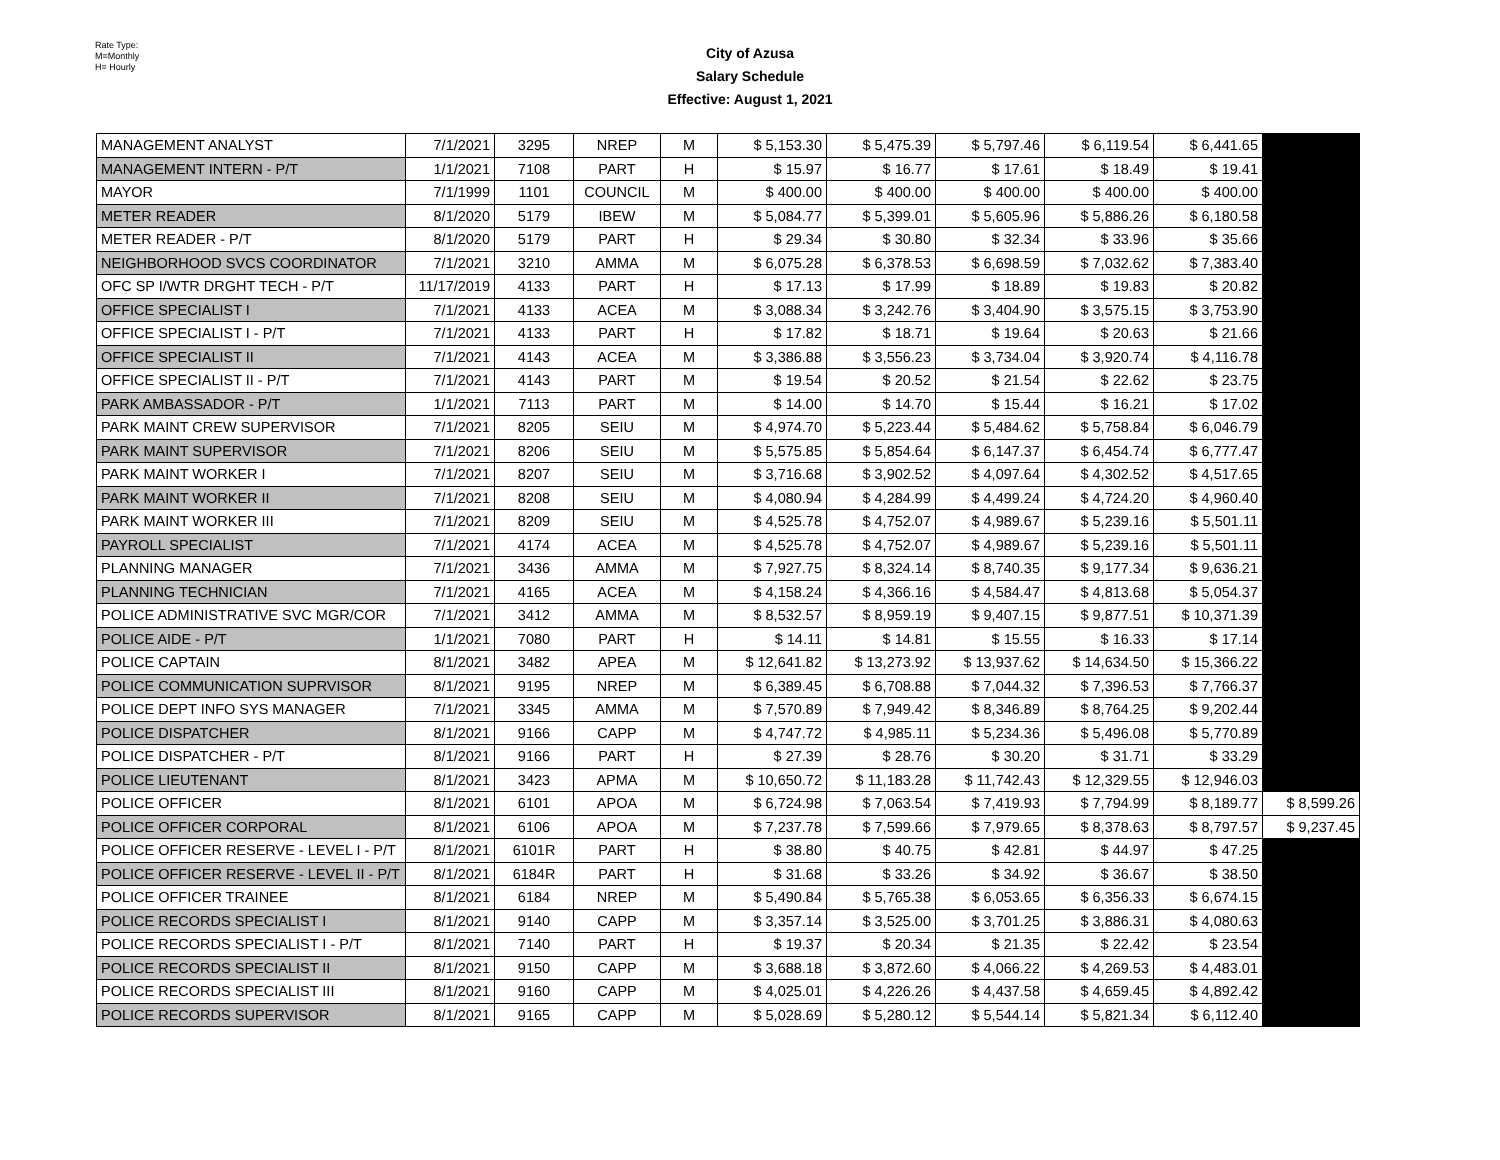Rate Type:
M=Monthly
H= Hourly
City of Azusa
Salary Schedule
Effective: August 1, 2021
| MANAGEMENT ANALYST | 7/1/2021 | 3295 | NREP | M | $ 5,153.30 | $ 5,475.39 | $ 5,797.46 | $ 6,119.54 | $ 6,441.65 | |
| MANAGEMENT INTERN - P/T | 1/1/2021 | 7108 | PART | H | $ 15.97 | $ 16.77 | $ 17.61 | $ 18.49 | $ 19.41 | |
| MAYOR | 7/1/1999 | 1101 | COUNCIL | M | $ 400.00 | $ 400.00 | $ 400.00 | $ 400.00 | $ 400.00 | |
| METER READER | 8/1/2020 | 5179 | IBEW | M | $ 5,084.77 | $ 5,399.01 | $ 5,605.96 | $ 5,886.26 | $ 6,180.58 | |
| METER READER - P/T | 8/1/2020 | 5179 | PART | H | $ 29.34 | $ 30.80 | $ 32.34 | $ 33.96 | $ 35.66 | |
| NEIGHBORHOOD SVCS COORDINATOR | 7/1/2021 | 3210 | AMMA | M | $ 6,075.28 | $ 6,378.53 | $ 6,698.59 | $ 7,032.62 | $ 7,383.40 | |
| OFC SP I/WTR DRGHT TECH - P/T | 11/17/2019 | 4133 | PART | H | $ 17.13 | $ 17.99 | $ 18.89 | $ 19.83 | $ 20.82 | |
| OFFICE SPECIALIST I | 7/1/2021 | 4133 | ACEA | M | $ 3,088.34 | $ 3,242.76 | $ 3,404.90 | $ 3,575.15 | $ 3,753.90 | |
| OFFICE SPECIALIST I - P/T | 7/1/2021 | 4133 | PART | H | $ 17.82 | $ 18.71 | $ 19.64 | $ 20.63 | $ 21.66 | |
| OFFICE SPECIALIST II | 7/1/2021 | 4143 | ACEA | M | $ 3,386.88 | $ 3,556.23 | $ 3,734.04 | $ 3,920.74 | $ 4,116.78 | |
| OFFICE SPECIALIST II - P/T | 7/1/2021 | 4143 | PART | M | $ 19.54 | $ 20.52 | $ 21.54 | $ 22.62 | $ 23.75 | |
| PARK AMBASSADOR - P/T | 1/1/2021 | 7113 | PART | M | $ 14.00 | $ 14.70 | $ 15.44 | $ 16.21 | $ 17.02 | |
| PARK MAINT CREW SUPERVISOR | 7/1/2021 | 8205 | SEIU | M | $ 4,974.70 | $ 5,223.44 | $ 5,484.62 | $ 5,758.84 | $ 6,046.79 | |
| PARK MAINT SUPERVISOR | 7/1/2021 | 8206 | SEIU | M | $ 5,575.85 | $ 5,854.64 | $ 6,147.37 | $ 6,454.74 | $ 6,777.47 | |
| PARK MAINT WORKER I | 7/1/2021 | 8207 | SEIU | M | $ 3,716.68 | $ 3,902.52 | $ 4,097.64 | $ 4,302.52 | $ 4,517.65 | |
| PARK MAINT WORKER II | 7/1/2021 | 8208 | SEIU | M | $ 4,080.94 | $ 4,284.99 | $ 4,499.24 | $ 4,724.20 | $ 4,960.40 | |
| PARK MAINT WORKER III | 7/1/2021 | 8209 | SEIU | M | $ 4,525.78 | $ 4,752.07 | $ 4,989.67 | $ 5,239.16 | $ 5,501.11 | |
| PAYROLL SPECIALIST | 7/1/2021 | 4174 | ACEA | M | $ 4,525.78 | $ 4,752.07 | $ 4,989.67 | $ 5,239.16 | $ 5,501.11 | |
| PLANNING MANAGER | 7/1/2021 | 3436 | AMMA | M | $ 7,927.75 | $ 8,324.14 | $ 8,740.35 | $ 9,177.34 | $ 9,636.21 | |
| PLANNING TECHNICIAN | 7/1/2021 | 4165 | ACEA | M | $ 4,158.24 | $ 4,366.16 | $ 4,584.47 | $ 4,813.68 | $ 5,054.37 | |
| POLICE ADMINISTRATIVE SVC MGR/COR | 7/1/2021 | 3412 | AMMA | M | $ 8,532.57 | $ 8,959.19 | $ 9,407.15 | $ 9,877.51 | $ 10,371.39 | |
| POLICE AIDE - P/T | 1/1/2021 | 7080 | PART | H | $ 14.11 | $ 14.81 | $ 15.55 | $ 16.33 | $ 17.14 | |
| POLICE CAPTAIN | 8/1/2021 | 3482 | APEA | M | $ 12,641.82 | $ 13,273.92 | $ 13,937.62 | $ 14,634.50 | $ 15,366.22 | |
| POLICE COMMUNICATION SUPRVISOR | 8/1/2021 | 9195 | NREP | M | $ 6,389.45 | $ 6,708.88 | $ 7,044.32 | $ 7,396.53 | $ 7,766.37 | |
| POLICE DEPT INFO SYS MANAGER | 7/1/2021 | 3345 | AMMA | M | $ 7,570.89 | $ 7,949.42 | $ 8,346.89 | $ 8,764.25 | $ 9,202.44 | |
| POLICE DISPATCHER | 8/1/2021 | 9166 | CAPP | M | $ 4,747.72 | $ 4,985.11 | $ 5,234.36 | $ 5,496.08 | $ 5,770.89 | |
| POLICE DISPATCHER - P/T | 8/1/2021 | 9166 | PART | H | $ 27.39 | $ 28.76 | $ 30.20 | $ 31.71 | $ 33.29 | |
| POLICE LIEUTENANT | 8/1/2021 | 3423 | APMA | M | $ 10,650.72 | $ 11,183.28 | $ 11,742.43 | $ 12,329.55 | $ 12,946.03 | |
| POLICE OFFICER | 8/1/2021 | 6101 | APOA | M | $ 6,724.98 | $ 7,063.54 | $ 7,419.93 | $ 7,794.99 | $ 8,189.77 | $ 8,599.26 |
| POLICE OFFICER CORPORAL | 8/1/2021 | 6106 | APOA | M | $ 7,237.78 | $ 7,599.66 | $ 7,979.65 | $ 8,378.63 | $ 8,797.57 | $ 9,237.45 |
| POLICE OFFICER RESERVE - LEVEL I - P/T | 8/1/2021 | 6101R | PART | H | $ 38.80 | $ 40.75 | $ 42.81 | $ 44.97 | $ 47.25 | |
| POLICE OFFICER RESERVE - LEVEL II - P/T | 8/1/2021 | 6184R | PART | H | $ 31.68 | $ 33.26 | $ 34.92 | $ 36.67 | $ 38.50 | |
| POLICE OFFICER TRAINEE | 8/1/2021 | 6184 | NREP | M | $ 5,490.84 | $ 5,765.38 | $ 6,053.65 | $ 6,356.33 | $ 6,674.15 | |
| POLICE RECORDS SPECIALIST I | 8/1/2021 | 9140 | CAPP | M | $ 3,357.14 | $ 3,525.00 | $ 3,701.25 | $ 3,886.31 | $ 4,080.63 | |
| POLICE RECORDS SPECIALIST I - P/T | 8/1/2021 | 7140 | PART | H | $ 19.37 | $ 20.34 | $ 21.35 | $ 22.42 | $ 23.54 | |
| POLICE RECORDS SPECIALIST II | 8/1/2021 | 9150 | CAPP | M | $ 3,688.18 | $ 3,872.60 | $ 4,066.22 | $ 4,269.53 | $ 4,483.01 | |
| POLICE RECORDS SPECIALIST III | 8/1/2021 | 9160 | CAPP | M | $ 4,025.01 | $ 4,226.26 | $ 4,437.58 | $ 4,659.45 | $ 4,892.42 | |
| POLICE RECORDS SUPERVISOR | 8/1/2021 | 9165 | CAPP | M | $ 5,028.69 | $ 5,280.12 | $ 5,544.14 | $ 5,821.34 | $ 6,112.40 | |